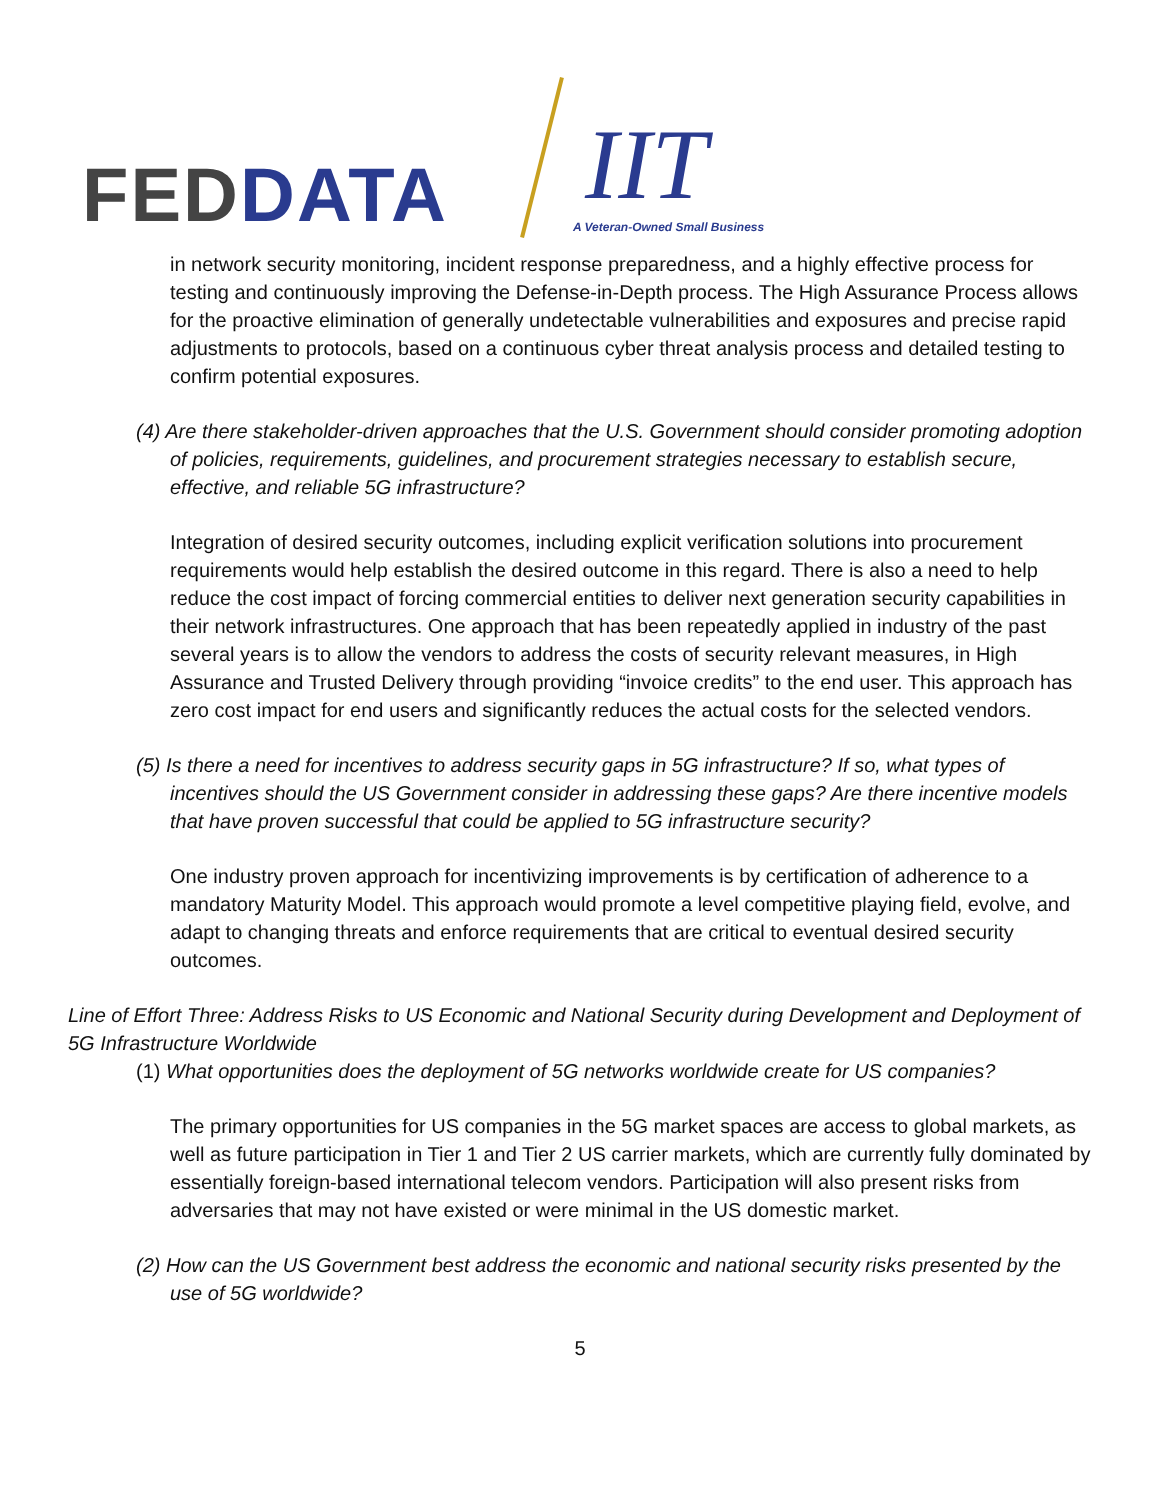FED DATA
IIT
A Veteran-Owned Small Business
in network security monitoring, incident response preparedness, and a highly effective process for testing and continuously improving the Defense-in-Depth process. The High Assurance Process allows for the proactive elimination of generally undetectable vulnerabilities and exposures and precise rapid adjustments to protocols, based on a continuous cyber threat analysis process and detailed testing to confirm potential exposures.
(4) Are there stakeholder-driven approaches that the U.S. Government should consider promoting adoption of policies, requirements, guidelines, and procurement strategies necessary to establish secure, effective, and reliable 5G infrastructure?
Integration of desired security outcomes, including explicit verification solutions into procurement requirements would help establish the desired outcome in this regard. There is also a need to help reduce the cost impact of forcing commercial entities to deliver next generation security capabilities in their network infrastructures. One approach that has been repeatedly applied in industry of the past several years is to allow the vendors to address the costs of security relevant measures, in High Assurance and Trusted Delivery through providing “invoice credits” to the end user. This approach has zero cost impact for end users and significantly reduces the actual costs for the selected vendors.
(5) Is there a need for incentives to address security gaps in 5G infrastructure? If so, what types of incentives should the US Government consider in addressing these gaps? Are there incentive models that have proven successful that could be applied to 5G infrastructure security?
One industry proven approach for incentivizing improvements is by certification of adherence to a mandatory Maturity Model. This approach would promote a level competitive playing field, evolve, and adapt to changing threats and enforce requirements that are critical to eventual desired security outcomes.
Line of Effort Three: Address Risks to US Economic and National Security during Development and Deployment of 5G Infrastructure Worldwide
(1) What opportunities does the deployment of 5G networks worldwide create for US companies?
The primary opportunities for US companies in the 5G market spaces are access to global markets, as well as future participation in Tier 1 and Tier 2 US carrier markets, which are currently fully dominated by essentially foreign-based international telecom vendors. Participation will also present risks from adversaries that may not have existed or were minimal in the US domestic market.
(2) How can the US Government best address the economic and national security risks presented by the use of 5G worldwide?
5